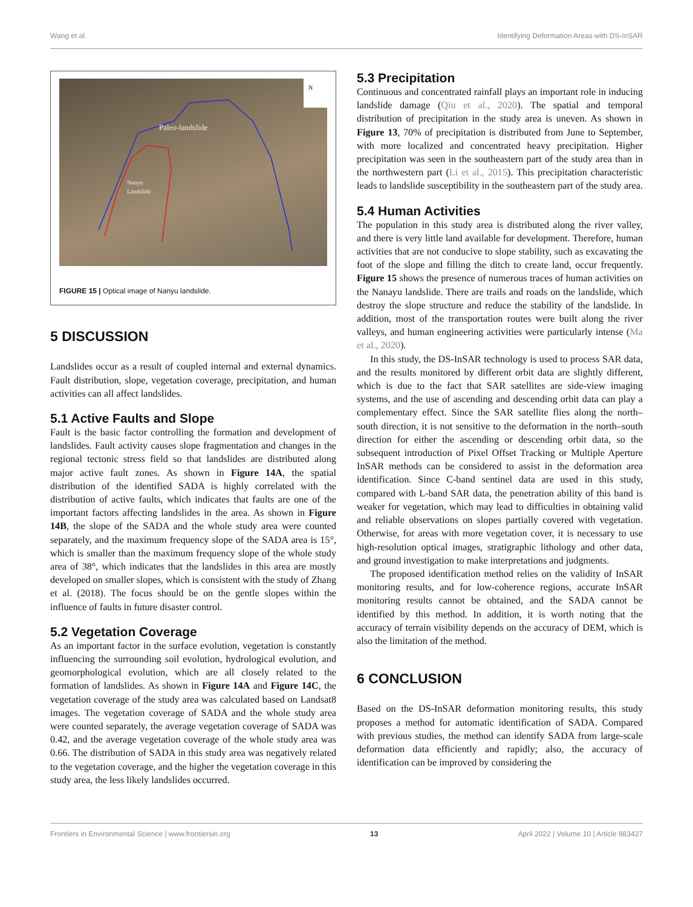Wang et al. Identifying Deformation Areas with DS-InSAR
Paleo-landslide
Nanyu
Landslide
N
FIGURE 15 | Optical image of Nanyu landslide.
5 DISCUSSION
Landslides occur as a result of coupled internal and external dynamics. Fault distribution, slope, vegetation coverage, precipitation, and human activities can all affect landslides.
5.1 Active Faults and Slope
Fault is the basic factor controlling the formation and development of landslides. Fault activity causes slope fragmentation and changes in the regional tectonic stress field so that landslides are distributed along major active fault zones. As shown in Figure 14A, the spatial distribution of the identified SADA is highly correlated with the distribution of active faults, which indicates that faults are one of the important factors affecting landslides in the area. As shown in Figure 14B, the slope of the SADA and the whole study area were counted separately, and the maximum frequency slope of the SADA area is 15°, which is smaller than the maximum frequency slope of the whole study area of 38°, which indicates that the landslides in this area are mostly developed on smaller slopes, which is consistent with the study of Zhang et al. (2018). The focus should be on the gentle slopes within the influence of faults in future disaster control.
5.2 Vegetation Coverage
As an important factor in the surface evolution, vegetation is constantly influencing the surrounding soil evolution, hydrological evolution, and geomorphological evolution, which are all closely related to the formation of landslides. As shown in Figure 14A and Figure 14C, the vegetation coverage of the study area was calculated based on Landsat8 images. The vegetation coverage of SADA and the whole study area were counted separately, the average vegetation coverage of SADA was 0.42, and the average vegetation coverage of the whole study area was 0.66. The distribution of SADA in this study area was negatively related to the vegetation coverage, and the higher the vegetation coverage in this study area, the less likely landslides occurred.
5.3 Precipitation
Continuous and concentrated rainfall plays an important role in inducing landslide damage (Qiu et al., 2020). The spatial and temporal distribution of precipitation in the study area is uneven. As shown in Figure 13, 70% of precipitation is distributed from June to September, with more localized and concentrated heavy precipitation. Higher precipitation was seen in the southeastern part of the study area than in the northwestern part (Li et al., 2015). This precipitation characteristic leads to landslide susceptibility in the southeastern part of the study area.
5.4 Human Activities
The population in this study area is distributed along the river valley, and there is very little land available for development. Therefore, human activities that are not conducive to slope stability, such as excavating the foot of the slope and filling the ditch to create land, occur frequently. Figure 15 shows the presence of numerous traces of human activities on the Nanayu landslide. There are trails and roads on the landslide, which destroy the slope structure and reduce the stability of the landslide. In addition, most of the transportation routes were built along the river valleys, and human engineering activities were particularly intense (Ma et al., 2020).
In this study, the DS-InSAR technology is used to process SAR data, and the results monitored by different orbit data are slightly different, which is due to the fact that SAR satellites are side-view imaging systems, and the use of ascending and descending orbit data can play a complementary effect. Since the SAR satellite flies along the north–south direction, it is not sensitive to the deformation in the north–south direction for either the ascending or descending orbit data, so the subsequent introduction of Pixel Offset Tracking or Multiple Aperture InSAR methods can be considered to assist in the deformation area identification. Since C-band sentinel data are used in this study, compared with L-band SAR data, the penetration ability of this band is weaker for vegetation, which may lead to difficulties in obtaining valid and reliable observations on slopes partially covered with vegetation. Otherwise, for areas with more vegetation cover, it is necessary to use high-resolution optical images, stratigraphic lithology and other data, and ground investigation to make interpretations and judgments.
The proposed identification method relies on the validity of InSAR monitoring results, and for low-coherence regions, accurate InSAR monitoring results cannot be obtained, and the SADA cannot be identified by this method. In addition, it is worth noting that the accuracy of terrain visibility depends on the accuracy of DEM, which is also the limitation of the method.
6 CONCLUSION
Based on the DS-InSAR deformation monitoring results, this study proposes a method for automatic identification of SADA. Compared with previous studies, the method can identify SADA from large-scale deformation data efficiently and rapidly; also, the accuracy of identification can be improved by considering the
Frontiers in Environmental Science | www.frontiersin.org 13 April 2022 | Volume 10 | Article 883427